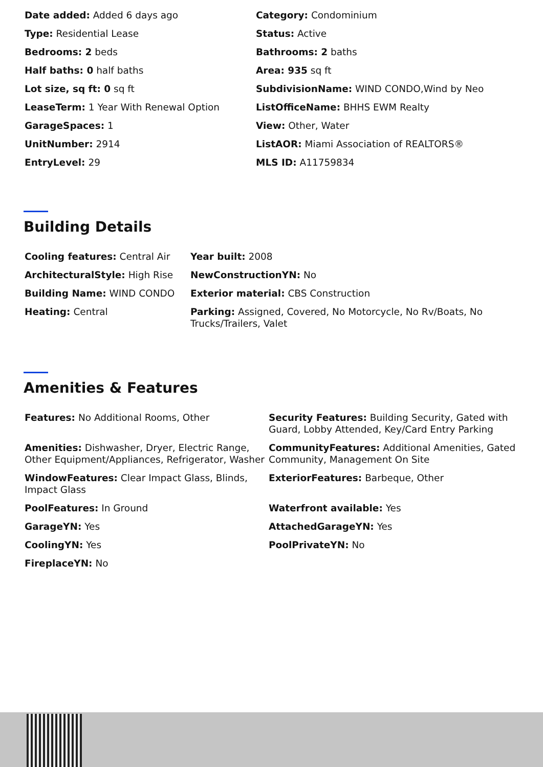| Date added: Added 6 days ago | Category: Condominium |
| Type: Residential Lease | Status: Active |
| Bedrooms: 2 beds | Bathrooms: 2 baths |
| Half baths: 0 half baths | Area: 935 sq ft |
| Lot size, sq ft: 0 sq ft | SubdivisionName: WIND CONDO,Wind by Neo |
| LeaseTerm: 1 Year With Renewal Option | ListOfficeName: BHHS EWM Realty |
| GarageSpaces: 1 | View: Other, Water |
| UnitNumber: 2914 | ListAOR: Miami Association of REALTORS® |
| EntryLevel: 29 | MLS ID: A11759834 |
Building Details
| Cooling features: Central Air | Year built: 2008 |
| ArchitecturalStyle: High Rise | NewConstructionYN: No |
| Building Name: WIND CONDO | Exterior material: CBS Construction |
| Heating: Central | Parking: Assigned, Covered, No Motorcycle, No Rv/Boats, No Trucks/Trailers, Valet |
Amenities & Features
| Features: No Additional Rooms, Other | Security Features: Building Security, Gated with Guard, Lobby Attended, Key/Card Entry Parking |
| Amenities: Dishwasher, Dryer, Electric Range, Other Equipment/Appliances, Refrigerator, Washer | CommunityFeatures: Additional Amenities, Gated Community, Management On Site |
| WindowFeatures: Clear Impact Glass, Blinds, Impact Glass | ExteriorFeatures: Barbeque, Other |
| PoolFeatures: In Ground | Waterfront available: Yes |
| GarageYN: Yes | AttachedGarageYN: Yes |
| CoolingYN: Yes | PoolPrivateYN: No |
| FireplaceYN: No | |